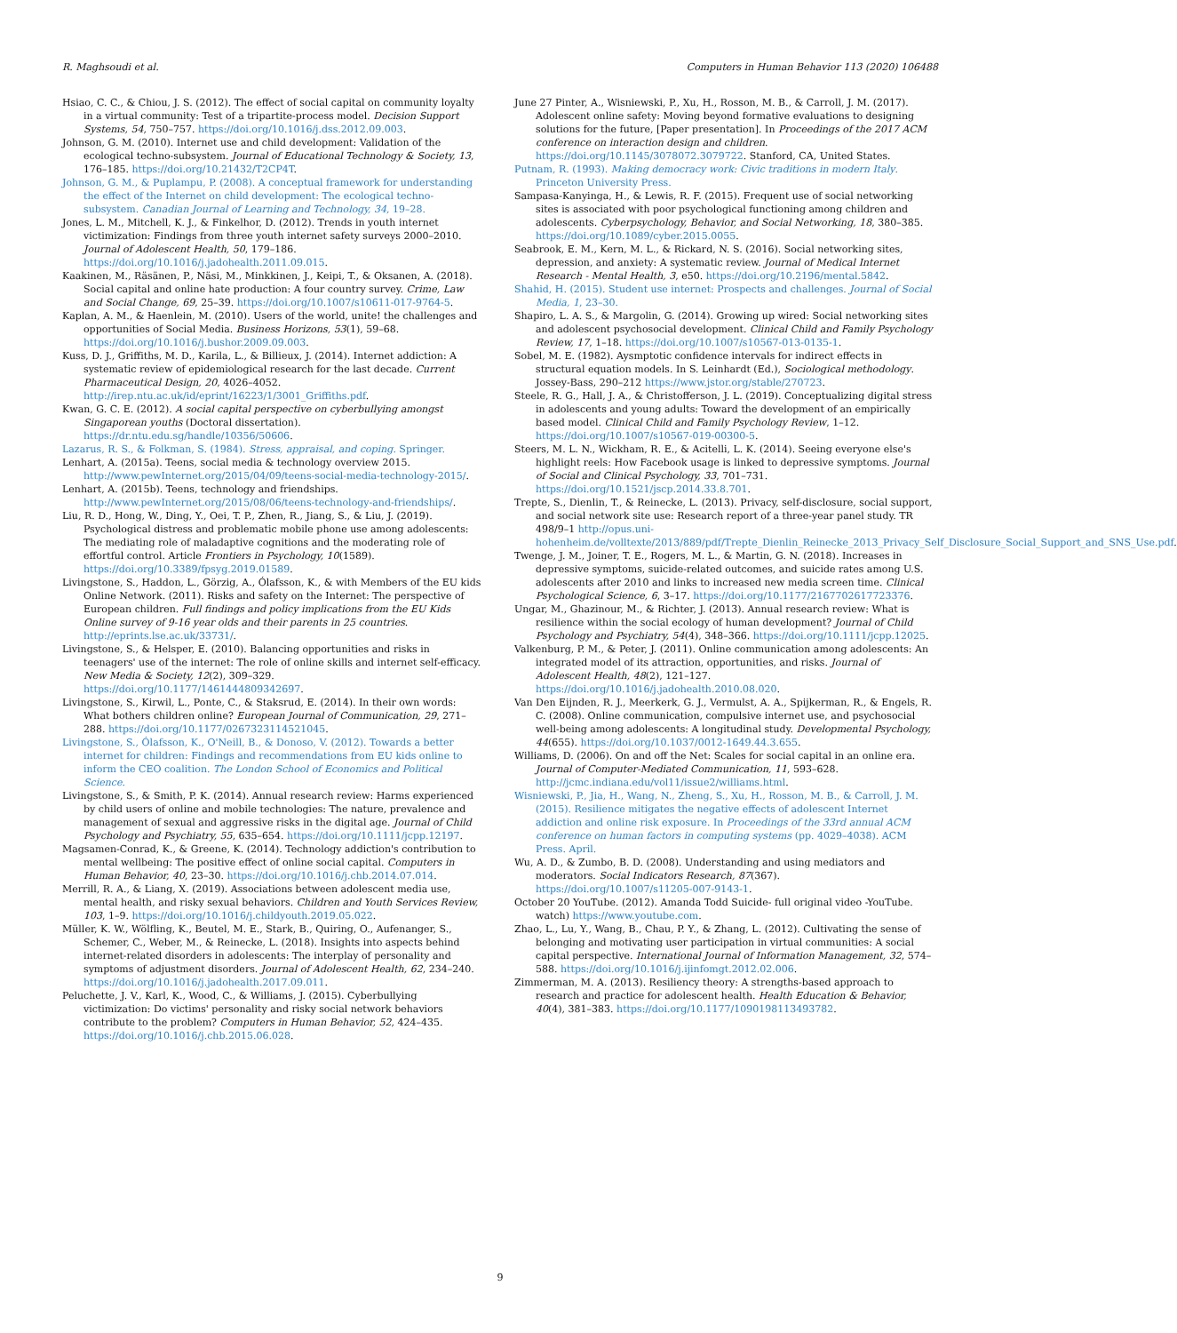R. Maghsoudi et al. Computers in Human Behavior 113 (2020) 106488
Hsiao, C. C., & Chiou, J. S. (2012). The effect of social capital on community loyalty in a virtual community: Test of a tripartite-process model. Decision Support Systems, 54, 750–757. https://doi.org/10.1016/j.dss.2012.09.003.
Johnson, G. M. (2010). Internet use and child development: Validation of the ecological techno-subsystem. Journal of Educational Technology & Society, 13, 176–185. https://doi.org/10.21432/T2CP4T.
Johnson, G. M., & Puplampu, P. (2008). A conceptual framework for understanding the effect of the Internet on child development: The ecological techno-subsystem. Canadian Journal of Learning and Technology, 34, 19–28.
Jones, L. M., Mitchell, K. J., & Finkelhor, D. (2012). Trends in youth internet victimization: Findings from three youth internet safety surveys 2000–2010. Journal of Adolescent Health, 50, 179–186. https://doi.org/10.1016/j.jadohealth.2011.09.015.
Kaakinen, M., Räsänen, P., Näsi, M., Minkkinen, J., Keipi, T., & Oksanen, A. (2018). Social capital and online hate production: A four country survey. Crime, Law and Social Change, 69, 25–39. https://doi.org/10.1007/s10611-017-9764-5.
Kaplan, A. M., & Haenlein, M. (2010). Users of the world, unite! the challenges and opportunities of Social Media. Business Horizons, 53(1), 59–68. https://doi.org/10.1016/j.bushor.2009.09.003.
Kuss, D. J., Griffiths, M. D., Karila, L., & Billieux, J. (2014). Internet addiction: A systematic review of epidemiological research for the last decade. Current Pharmaceutical Design, 20, 4026–4052. http://irep.ntu.ac.uk/id/eprint/16223/1/3001_Griffiths.pdf.
Kwan, G. C. E. (2012). A social capital perspective on cyberbullying amongst Singaporean youths (Doctoral dissertation). https://dr.ntu.edu.sg/handle/10356/50606.
Lazarus, R. S., & Folkman, S. (1984). Stress, appraisal, and coping. Springer.
Lenhart, A. (2015a). Teens, social media & technology overview 2015. http://www.pewInternet.org/2015/04/09/teens-social-media-technology-2015/.
Lenhart, A. (2015b). Teens, technology and friendships. http://www.pewInternet.org/2015/08/06/teens-technology-and-friendships/.
Liu, R. D., Hong, W., Ding, Y., Oei, T. P., Zhen, R., Jiang, S., & Liu, J. (2019). Psychological distress and problematic mobile phone use among adolescents: The mediating role of maladaptive cognitions and the moderating role of effortful control. Article Frontiers in Psychology, 10(1589). https://doi.org/10.3389/fpsyg.2019.01589.
Livingstone, S., Haddon, L., Görzig, A., Ólafsson, K., & with Members of the EU kids Online Network. (2011). Risks and safety on the Internet: The perspective of European children. Full findings and policy implications from the EU Kids Online survey of 9-16 year olds and their parents in 25 countries. http://eprints.lse.ac.uk/33731/.
Livingstone, S., & Helsper, E. (2010). Balancing opportunities and risks in teenagers' use of the internet: The role of online skills and internet self-efficacy. New Media & Society, 12(2), 309–329. https://doi.org/10.1177/1461444809342697.
Livingstone, S., Kirwil, L., Ponte, C., & Staksrud, E. (2014). In their own words: What bothers children online? European Journal of Communication, 29, 271–288. https://doi.org/10.1177/0267323114521045.
Livingstone, S., Ólafsson, K., O'Neill, B., & Donoso, V. (2012). Towards a better internet for children: Findings and recommendations from EU kids online to inform the CEO coalition. The London School of Economics and Political Science.
Livingstone, S., & Smith, P. K. (2014). Annual research review: Harms experienced by child users of online and mobile technologies: The nature, prevalence and management of sexual and aggressive risks in the digital age. Journal of Child Psychology and Psychiatry, 55, 635–654. https://doi.org/10.1111/jcpp.12197.
Magsamen-Conrad, K., & Greene, K. (2014). Technology addiction's contribution to mental wellbeing: The positive effect of online social capital. Computers in Human Behavior, 40, 23–30. https://doi.org/10.1016/j.chb.2014.07.014.
Merrill, R. A., & Liang, X. (2019). Associations between adolescent media use, mental health, and risky sexual behaviors. Children and Youth Services Review, 103, 1–9. https://doi.org/10.1016/j.childyouth.2019.05.022.
Müller, K. W., Wölfling, K., Beutel, M. E., Stark, B., Quiring, O., Aufenanger, S., Schemer, C., Weber, M., & Reinecke, L. (2018). Insights into aspects behind internet-related disorders in adolescents: The interplay of personality and symptoms of adjustment disorders. Journal of Adolescent Health, 62, 234–240. https://doi.org/10.1016/j.jadohealth.2017.09.011.
Peluchette, J. V., Karl, K., Wood, C., & Williams, J. (2015). Cyberbullying victimization: Do victims' personality and risky social network behaviors contribute to the problem? Computers in Human Behavior, 52, 424–435. https://doi.org/10.1016/j.chb.2015.06.028.
June 27 Pinter, A., Wisniewski, P., Xu, H., Rosson, M. B., & Carroll, J. M. (2017). Adolescent online safety: Moving beyond formative evaluations to designing solutions for the future, [Paper presentation]. In Proceedings of the 2017 ACM conference on interaction design and children. https://doi.org/10.1145/3078072.3079722. Stanford, CA, United States.
Putnam, R. (1993). Making democracy work: Civic traditions in modern Italy. Princeton University Press.
Sampasa-Kanyinga, H., & Lewis, R. F. (2015). Frequent use of social networking sites is associated with poor psychological functioning among children and adolescents. Cyberpsychology, Behavior, and Social Networking, 18, 380–385. https://doi.org/10.1089/cyber.2015.0055.
Seabrook, E. M., Kern, M. L., & Rickard, N. S. (2016). Social networking sites, depression, and anxiety: A systematic review. Journal of Medical Internet Research - Mental Health, 3, e50. https://doi.org/10.2196/mental.5842.
Shahid, H. (2015). Student use internet: Prospects and challenges. Journal of Social Media, 1, 23–30.
Shapiro, L. A. S., & Margolin, G. (2014). Growing up wired: Social networking sites and adolescent psychosocial development. Clinical Child and Family Psychology Review, 17, 1–18. https://doi.org/10.1007/s10567-013-0135-1.
Sobel, M. E. (1982). Aysmptotic confidence intervals for indirect effects in structural equation models. In S. Leinhardt (Ed.), Sociological methodology. Jossey-Bass, 290–212 https://www.jstor.org/stable/270723.
Steele, R. G., Hall, J. A., & Christofferson, J. L. (2019). Conceptualizing digital stress in adolescents and young adults: Toward the development of an empirically based model. Clinical Child and Family Psychology Review, 1–12. https://doi.org/10.1007/s10567-019-00300-5.
Steers, M. L. N., Wickham, R. E., & Acitelli, L. K. (2014). Seeing everyone else's highlight reels: How Facebook usage is linked to depressive symptoms. Journal of Social and Clinical Psychology, 33, 701–731. https://doi.org/10.1521/jscp.2014.33.8.701.
Trepte, S., Dienlin, T., & Reinecke, L. (2013). Privacy, self-disclosure, social support, and social network site use: Research report of a three-year panel study. TR 498/9–1 http://opus.uni-hohenheim.de/volltexte/2013/889/pdf/Trepte_Dienlin_Reinecke_2013_Privacy_Self_Disclosure_Social_Support_and_SNS_Use.pdf.
Twenge, J. M., Joiner, T. E., Rogers, M. L., & Martin, G. N. (2018). Increases in depressive symptoms, suicide-related outcomes, and suicide rates among U.S. adolescents after 2010 and links to increased new media screen time. Clinical Psychological Science, 6, 3–17. https://doi.org/10.1177/2167702617723376.
Ungar, M., Ghazinour, M., & Richter, J. (2013). Annual research review: What is resilience within the social ecology of human development? Journal of Child Psychology and Psychiatry, 54(4), 348–366. https://doi.org/10.1111/jcpp.12025.
Valkenburg, P. M., & Peter, J. (2011). Online communication among adolescents: An integrated model of its attraction, opportunities, and risks. Journal of Adolescent Health, 48(2), 121–127. https://doi.org/10.1016/j.jadohealth.2010.08.020.
Van Den Eijnden, R. J., Meerkerk, G. J., Vermulst, A. A., Spijkerman, R., & Engels, R. C. (2008). Online communication, compulsive internet use, and psychosocial well-being among adolescents: A longitudinal study. Developmental Psychology, 44(655). https://doi.org/10.1037/0012-1649.44.3.655.
Williams, D. (2006). On and off the Net: Scales for social capital in an online era. Journal of Computer-Mediated Communication, 11, 593–628. http://jcmc.indiana.edu/vol11/issue2/williams.html.
Wisniewski, P., Jia, H., Wang, N., Zheng, S., Xu, H., Rosson, M. B., & Carroll, J. M. (2015). Resilience mitigates the negative effects of adolescent Internet addiction and online risk exposure. In Proceedings of the 33rd annual ACM conference on human factors in computing systems (pp. 4029–4038). ACM Press. April.
Wu, A. D., & Zumbo, B. D. (2008). Understanding and using mediators and moderators. Social Indicators Research, 87(367). https://doi.org/10.1007/s11205-007-9143-1.
October 20 YouTube. (2012). Amanda Todd Suicide- full original video -YouTube. watch) https://www.youtube.com.
Zhao, L., Lu, Y., Wang, B., Chau, P. Y., & Zhang, L. (2012). Cultivating the sense of belonging and motivating user participation in virtual communities: A social capital perspective. International Journal of Information Management, 32, 574–588. https://doi.org/10.1016/j.ijinfomgt.2012.02.006.
Zimmerman, M. A. (2013). Resiliency theory: A strengths-based approach to research and practice for adolescent health. Health Education & Behavior, 40(4), 381–383. https://doi.org/10.1177/1090198113493782.
9